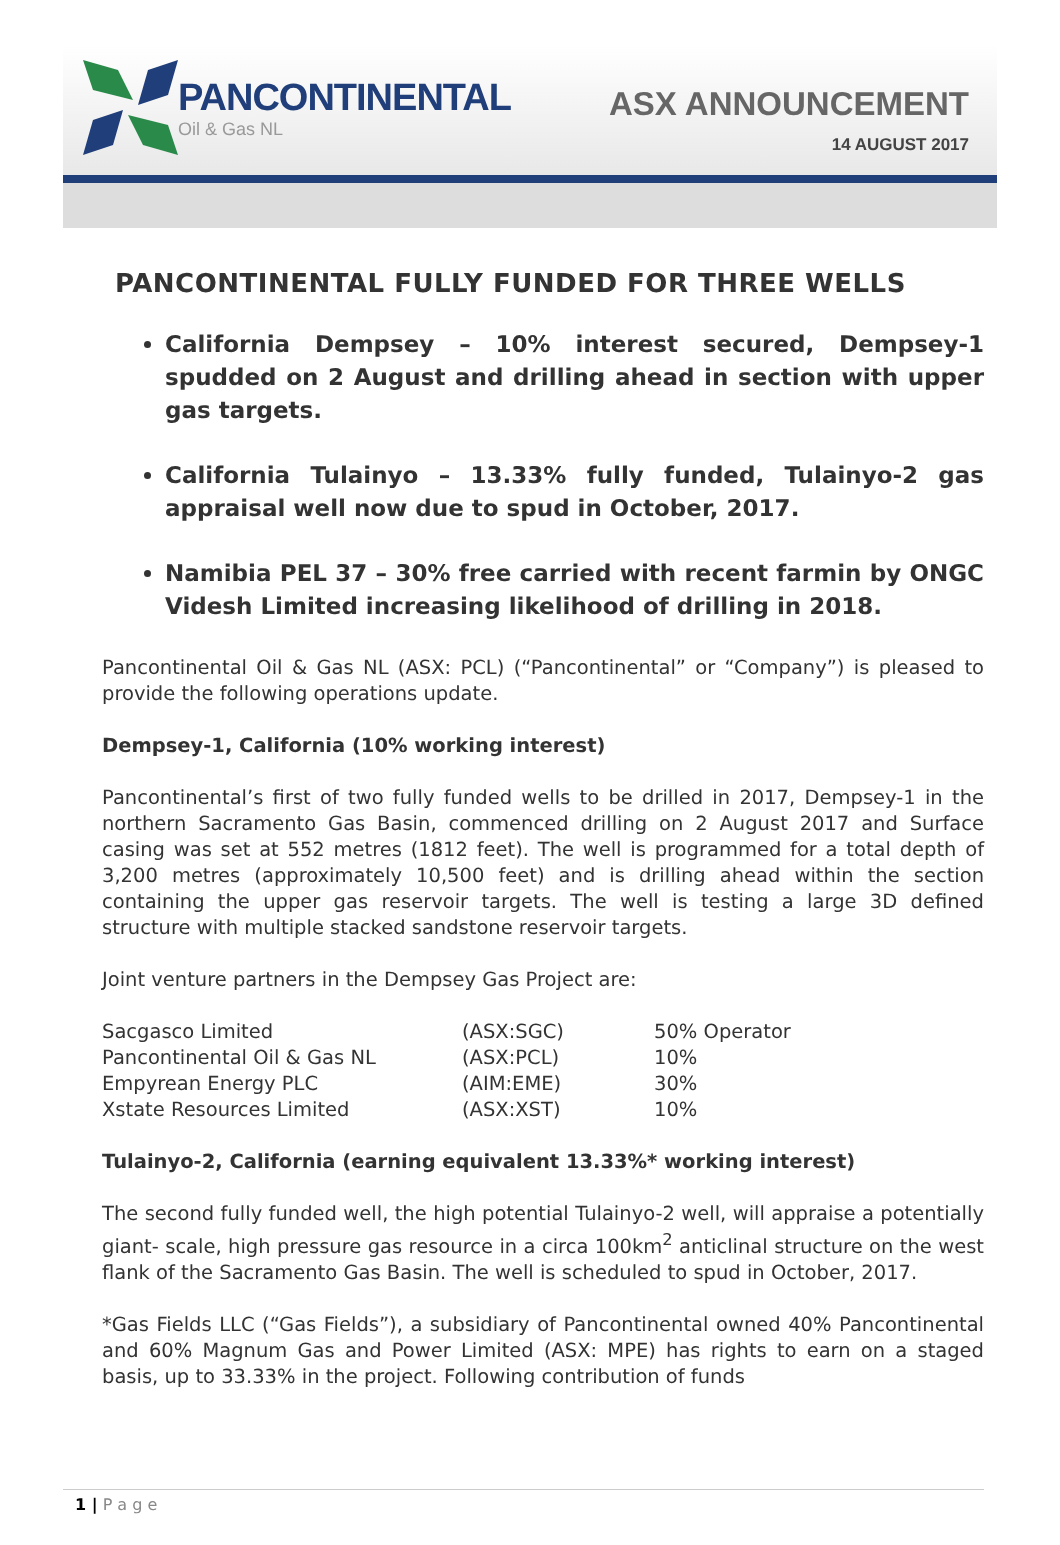PANCONTINENTAL
Oil & Gas NL
ASX ANNOUNCEMENT
14 AUGUST 2017
PANCONTINENTAL FULLY FUNDED FOR THREE WELLS
California Dempsey – 10% interest secured, Dempsey-1 spudded on 2 August and drilling ahead in section with upper gas targets.
California Tulainyo – 13.33% fully funded, Tulainyo-2 gas appraisal well now due to spud in October, 2017.
Namibia PEL 37 – 30% free carried with recent farmin by ONGC Videsh Limited increasing likelihood of drilling in 2018.
Pancontinental Oil & Gas NL (ASX: PCL) (“Pancontinental” or “Company”) is pleased to provide the following operations update.
Dempsey-1, California (10% working interest)
Pancontinental’s first of two fully funded wells to be drilled in 2017, Dempsey-1 in the northern Sacramento Gas Basin, commenced drilling on 2 August 2017 and Surface casing was set at 552 metres (1812 feet). The well is programmed for a total depth of 3,200 metres (approximately 10,500 feet) and is drilling ahead within the section containing the upper gas reservoir targets. The well is testing a large 3D defined structure with multiple stacked sandstone reservoir targets.
Joint venture partners in the Dempsey Gas Project are:
| Sacgasco Limited | (ASX:SGC) | 50% Operator |
| Pancontinental Oil & Gas NL | (ASX:PCL) | 10% |
| Empyrean Energy PLC | (AIM:EME) | 30% |
| Xstate Resources Limited | (ASX:XST) | 10% |
Tulainyo-2, California (earning equivalent 13.33%* working interest)
The second fully funded well, the high potential Tulainyo-2 well, will appraise a potentially giant- scale, high pressure gas resource in a circa 100km<sup>2</sup> anticlinal structure on the west flank of the Sacramento Gas Basin. The well is scheduled to spud in October, 2017.
*Gas Fields LLC (“Gas Fields”), a subsidiary of Pancontinental owned 40% Pancontinental and 60% Magnum Gas and Power Limited (ASX: MPE) has rights to earn on a staged basis, up to 33.33% in the project. Following contribution of funds
1 | P a g e